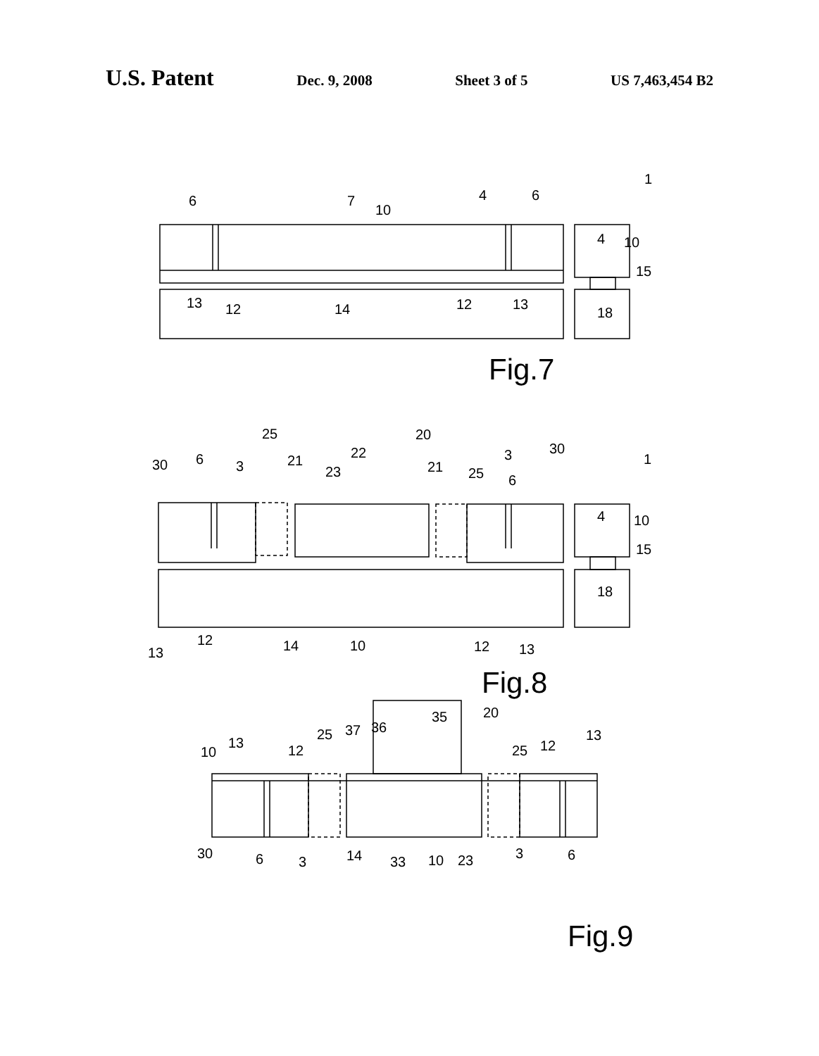U.S. Patent Dec. 9, 2008 Sheet 3 of 5 US 7,463,454 B2
6
7
10
4
6
1
4
10
15
18
13
12
14
12
13
Fig.7
25
20
22
21
21
30
6
3
23
25
3
30
6
1
4
10
15
18
13
12
14
10
12
13
Fig.8
37
36
35
20
25
25
10
13
12
12
13
30
6
3
14
33
10
23
3
6
Fig.9